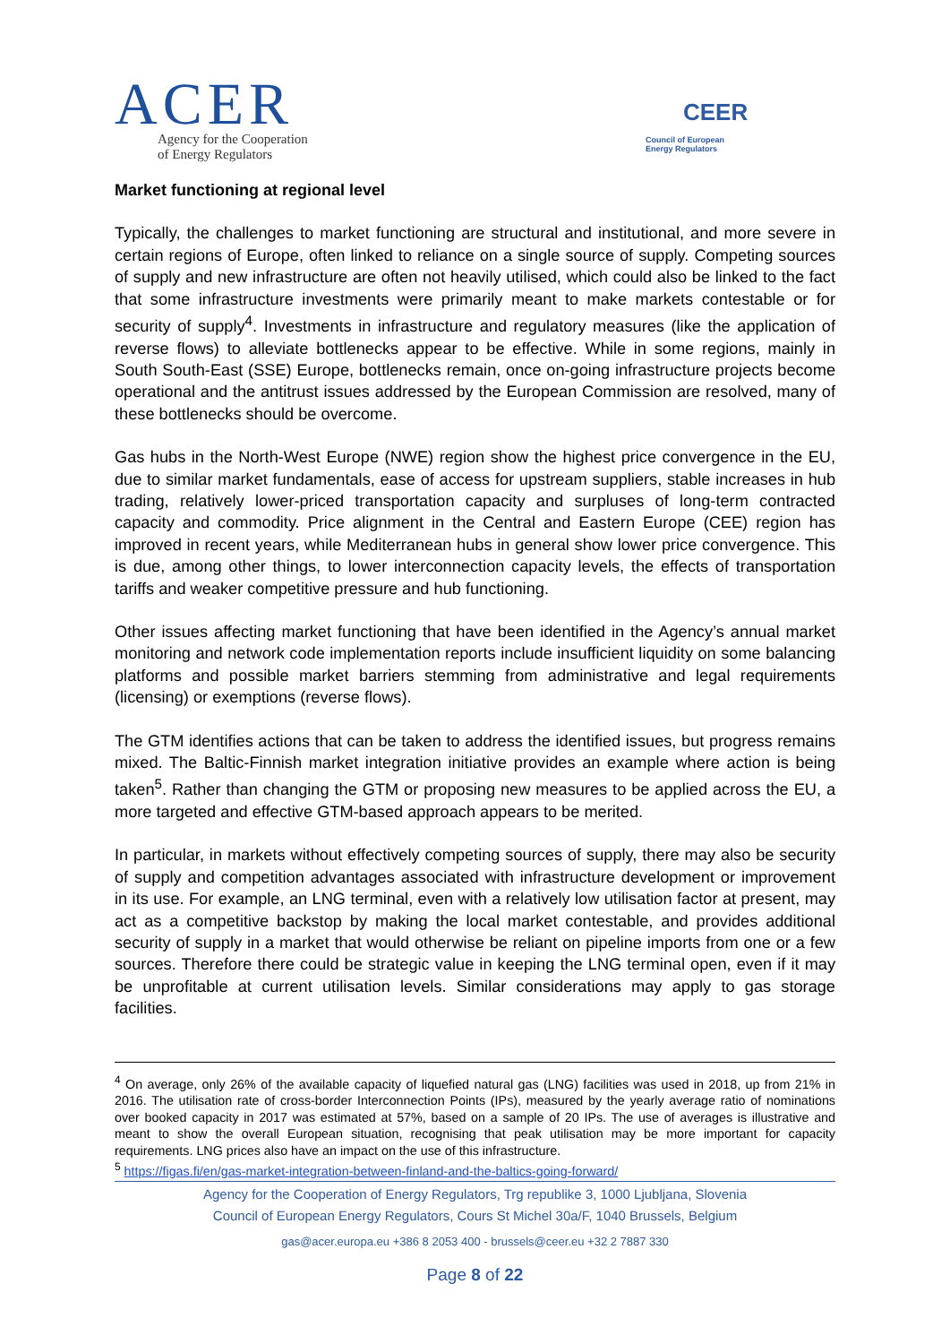ACER
Agency for the Cooperation
of Energy Regulators
CEER
Council of European
Energy Regulators
Market functioning at regional level
Typically, the challenges to market functioning are structural and institutional, and more severe in certain regions of Europe, often linked to reliance on a single source of supply. Competing sources of supply and new infrastructure are often not heavily utilised, which could also be linked to the fact that some infrastructure investments were primarily meant to make markets contestable or for security of supply<sup>4</sup>. Investments in infrastructure and regulatory measures (like the application of reverse flows) to alleviate bottlenecks appear to be effective. While in some regions, mainly in South South-East (SSE) Europe, bottlenecks remain, once on-going infrastructure projects become operational and the antitrust issues addressed by the European Commission are resolved, many of these bottlenecks should be overcome.
Gas hubs in the North-West Europe (NWE) region show the highest price convergence in the EU, due to similar market fundamentals, ease of access for upstream suppliers, stable increases in hub trading, relatively lower-priced transportation capacity and surpluses of long-term contracted capacity and commodity. Price alignment in the Central and Eastern Europe (CEE) region has improved in recent years, while Mediterranean hubs in general show lower price convergence. This is due, among other things, to lower interconnection capacity levels, the effects of transportation tariffs and weaker competitive pressure and hub functioning.
Other issues affecting market functioning that have been identified in the Agency’s annual market monitoring and network code implementation reports include insufficient liquidity on some balancing platforms and possible market barriers stemming from administrative and legal requirements (licensing) or exemptions (reverse flows).
The GTM identifies actions that can be taken to address the identified issues, but progress remains mixed. The Baltic-Finnish market integration initiative provides an example where action is being taken<sup>5</sup>. Rather than changing the GTM or proposing new measures to be applied across the EU, a more targeted and effective GTM-based approach appears to be merited.
In particular, in markets without effectively competing sources of supply, there may also be security of supply and competition advantages associated with infrastructure development or improvement in its use. For example, an LNG terminal, even with a relatively low utilisation factor at present, may act as a competitive backstop by making the local market contestable, and provides additional security of supply in a market that would otherwise be reliant on pipeline imports from one or a few sources. Therefore there could be strategic value in keeping the LNG terminal open, even if it may be unprofitable at current utilisation levels. Similar considerations may apply to gas storage facilities.
<sup>4</sup> On average, only 26% of the available capacity of liquefied natural gas (LNG) facilities was used in 2018, up from 21% in 2016. The utilisation rate of cross-border Interconnection Points (IPs), measured by the yearly average ratio of nominations over booked capacity in 2017 was estimated at 57%, based on a sample of 20 IPs. The use of averages is illustrative and meant to show the overall European situation, recognising that peak utilisation may be more important for capacity requirements. LNG prices also have an impact on the use of this infrastructure.
<sup>5</sup> https://figas.fi/en/gas-market-integration-between-finland-and-the-baltics-going-forward/
Agency for the Cooperation of Energy Regulators, Trg republike 3, 1000 Ljubljana, Slovenia
Council of European Energy Regulators, Cours St Michel 30a/F, 1040 Brussels, Belgium
gas@acer.europa.eu +386 8 2053 400 - brussels@ceer.eu +32 2 7887 330
Page 8 of 22